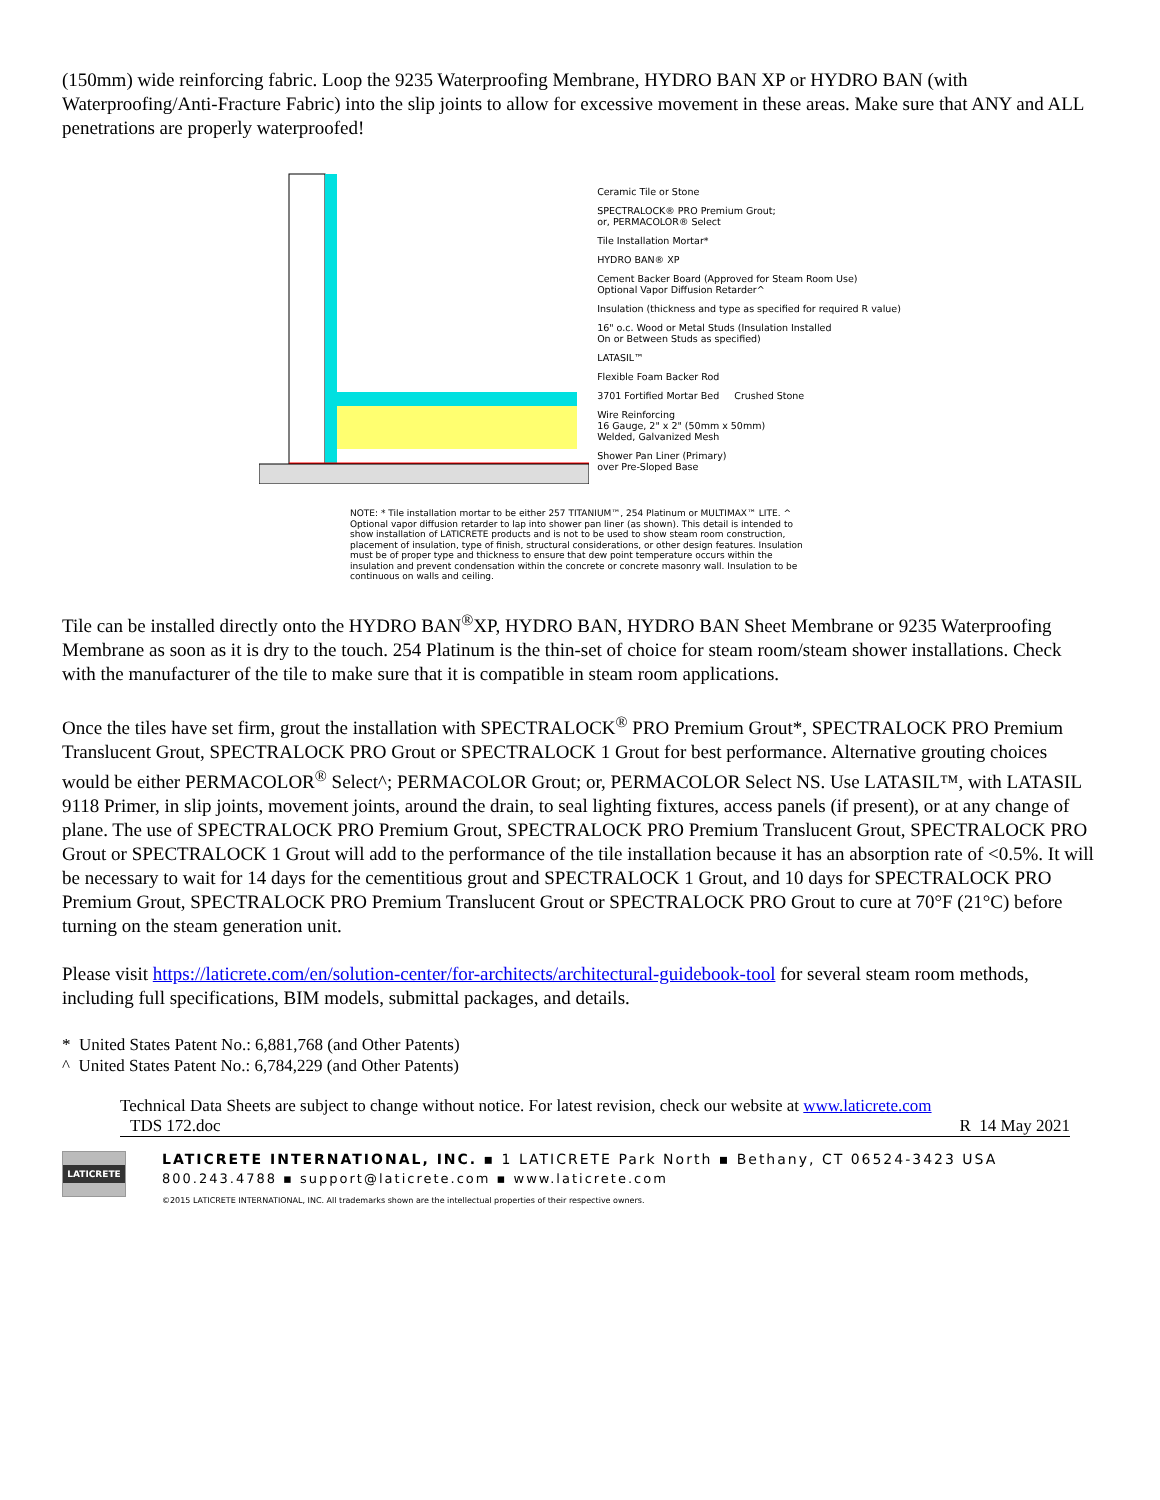(150mm) wide reinforcing fabric. Loop the 9235 Waterproofing Membrane, HYDRO BAN XP or HYDRO BAN (with Waterproofing/Anti-Fracture Fabric) into the slip joints to allow for excessive movement in these areas. Make sure that ANY and ALL penetrations are properly waterproofed!
Ceramic Tile or Stone
SPECTRALOCK® PRO Premium Grout;
or, PERMACOLOR® Select
Tile Installation Mortar*
HYDRO BAN® XP
Cement Backer Board (Approved for Steam Room Use)
Optional Vapor Diffusion Retarder^
Insulation (thickness and type as specified for required R value)
16" o.c. Wood or Metal Studs (Insulation Installed
On or Between Studs as specified)
LATASIL™
Flexible Foam Backer Rod
3701 Fortified Mortar Bed Crushed Stone
Wire Reinforcing
16 Gauge, 2" x 2" (50mm x 50mm)
Welded, Galvanized Mesh
Shower Pan Liner (Primary)
over Pre-Sloped Base
NOTE: * Tile installation mortar to be either 257 TITANIUM™, 254 Platinum or MULTIMAX™ LITE. ^ Optional vapor diffusion retarder to lap into shower pan liner (as shown). This detail is intended to show installation of LATICRETE products and is not to be used to show steam room construction, placement of insulation, type of finish, structural considerations, or other design features. Insulation must be of proper type and thickness to ensure that dew point temperature occurs within the insulation and prevent condensation within the concrete or concrete masonry wall. Insulation to be continuous on walls and ceiling.
Tile can be installed directly onto the HYDRO BAN<sup>®</sup>XP, HYDRO BAN, HYDRO BAN Sheet Membrane or 9235 Waterproofing Membrane as soon as it is dry to the touch. 254 Platinum is the thin-set of choice for steam room/steam shower installations. Check with the manufacturer of the tile to make sure that it is compatible in steam room applications.
Once the tiles have set firm, grout the installation with SPECTRALOCK<sup>®</sup> PRO Premium Grout*, SPECTRALOCK PRO Premium Translucent Grout, SPECTRALOCK PRO Grout or SPECTRALOCK 1 Grout for best performance. Alternative grouting choices would be either PERMACOLOR<sup>®</sup> Select^; PERMACOLOR Grout; or, PERMACOLOR Select NS. Use LATASIL™, with LATASIL 9118 Primer, in slip joints, movement joints, around the drain, to seal lighting fixtures, access panels (if present), or at any change of plane. The use of SPECTRALOCK PRO Premium Grout, SPECTRALOCK PRO Premium Translucent Grout, SPECTRALOCK PRO Grout or SPECTRALOCK 1 Grout will add to the performance of the tile installation because it has an absorption rate of <0.5%. It will be necessary to wait for 14 days for the cementitious grout and SPECTRALOCK 1 Grout, and 10 days for SPECTRALOCK PRO Premium Grout, SPECTRALOCK PRO Premium Translucent Grout or SPECTRALOCK PRO Grout to cure at 70°F (21°C) before turning on the steam generation unit.
Please visit https://laticrete.com/en/solution-center/for-architects/architectural-guidebook-tool for several steam room methods, including full specifications, BIM models, submittal packages, and details.
* United States Patent No.: 6,881,768 (and Other Patents)
^ United States Patent No.: 6,784,229 (and Other Patents)
Technical Data Sheets are subject to change without notice. For latest revision, check our website at www.laticrete.com
TDS 172.doc R 14 May 2021
LATICRETE
LATICRETE INTERNATIONAL, INC. ▪ 1 LATICRETE Park North ▪ Bethany, CT 06524-3423 USA
800.243.4788 ▪ support@laticrete.com ▪ www.laticrete.com
©2015 LATICRETE INTERNATIONAL, INC. All trademarks shown are the intellectual properties of their respective owners.